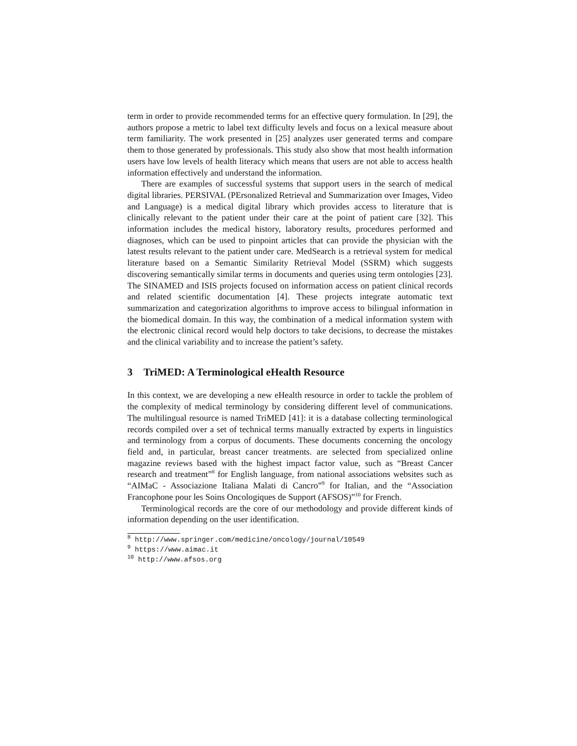term in order to provide recommended terms for an effective query formulation. In [29], the authors propose a metric to label text difficulty levels and focus on a lexical measure about term familiarity. The work presented in [25] analyzes user generated terms and compare them to those generated by professionals. This study also show that most health information users have low levels of health literacy which means that users are not able to access health information effectively and understand the information.
There are examples of successful systems that support users in the search of medical digital libraries. PERSIVAL (PErsonalized Retrieval and Summarization over Images, Video and Language) is a medical digital library which provides access to literature that is clinically relevant to the patient under their care at the point of patient care [32]. This information includes the medical history, laboratory results, procedures performed and diagnoses, which can be used to pinpoint articles that can provide the physician with the latest results relevant to the patient under care. MedSearch is a retrieval system for medical literature based on a Semantic Similarity Retrieval Model (SSRM) which suggests discovering semantically similar terms in documents and queries using term ontologies [23]. The SINAMED and ISIS projects focused on information access on patient clinical records and related scientific documentation [4]. These projects integrate automatic text summarization and categorization algorithms to improve access to bilingual information in the biomedical domain. In this way, the combination of a medical information system with the electronic clinical record would help doctors to take decisions, to decrease the mistakes and the clinical variability and to increase the patient’s safety.
3 TriMED: A Terminological eHealth Resource
In this context, we are developing a new eHealth resource in order to tackle the problem of the complexity of medical terminology by considering different level of communications. The multilingual resource is named TriMED [41]: it is a database collecting terminological records compiled over a set of technical terms manually extracted by experts in linguistics and terminology from a corpus of documents. These documents concerning the oncology field and, in particular, breast cancer treatments. are selected from specialized online magazine reviews based with the highest impact factor value, such as “Breast Cancer research and treatment”<sup>8</sup> for English language, from national associations websites such as “AIMaC - Associazione Italiana Malati di Cancro”<sup>9</sup> for Italian, and the “Association Francophone pour les Soins Oncologiques de Support (AFSOS)”<sup>10</sup> for French.
Terminological records are the core of our methodology and provide different kinds of information depending on the user identification.
<sup>8</sup> http://www.springer.com/medicine/oncology/journal/10549
<sup>9</sup> https://www.aimac.it
<sup>10</sup> http://www.afsos.org